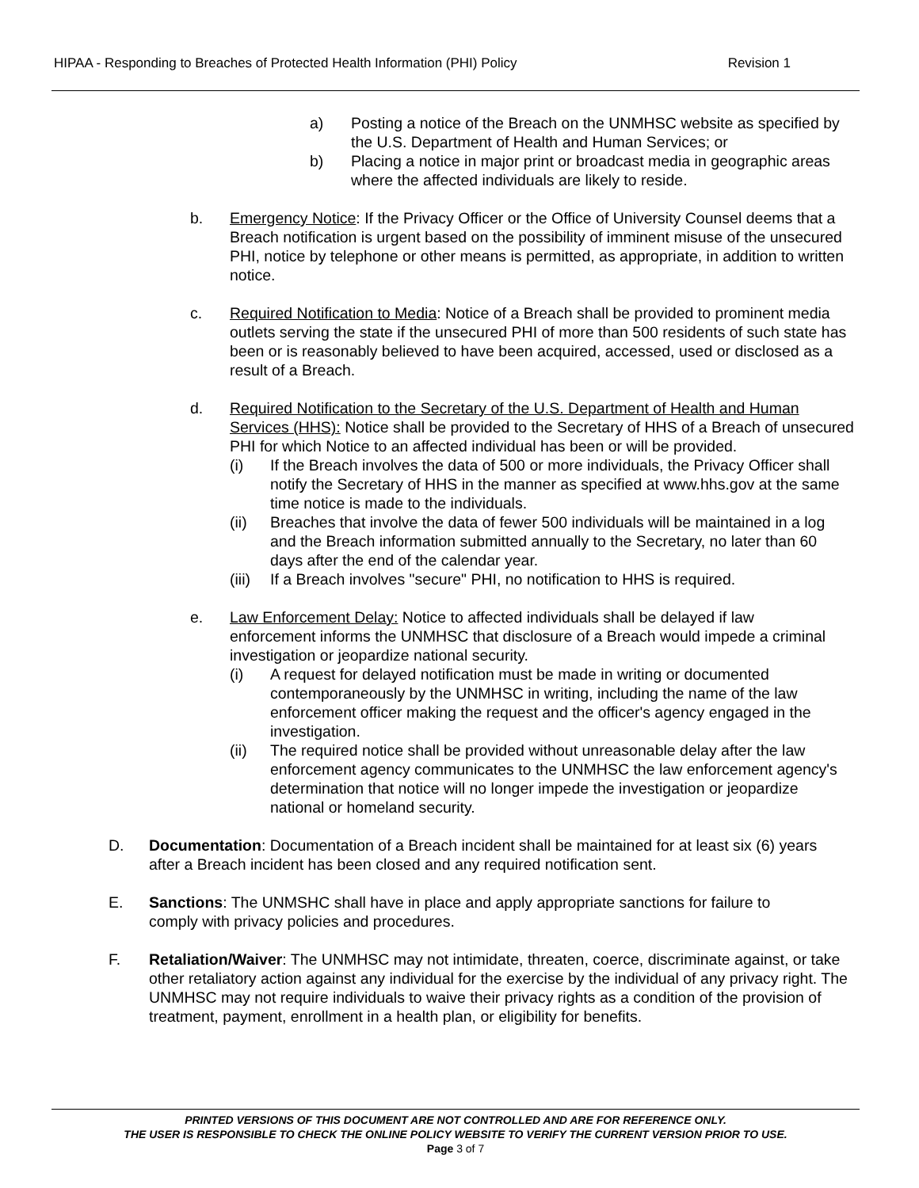HIPAA - Responding to Breaches of Protected Health Information (PHI) Policy Revision 1
a) Posting a notice of the Breach on the UNMHSC website as specified by the U.S. Department of Health and Human Services; or
b) Placing a notice in major print or broadcast media in geographic areas where the affected individuals are likely to reside.
b. Emergency Notice: If the Privacy Officer or the Office of University Counsel deems that a Breach notification is urgent based on the possibility of imminent misuse of the unsecured PHI, notice by telephone or other means is permitted, as appropriate, in addition to written notice.
c. Required Notification to Media: Notice of a Breach shall be provided to prominent media outlets serving the state if the unsecured PHI of more than 500 residents of such state has been or is reasonably believed to have been acquired, accessed, used or disclosed as a result of a Breach.
d. Required Notification to the Secretary of the U.S. Department of Health and Human Services (HHS): Notice shall be provided to the Secretary of HHS of a Breach of unsecured PHI for which Notice to an affected individual has been or will be provided.
(i) If the Breach involves the data of 500 or more individuals, the Privacy Officer shall notify the Secretary of HHS in the manner as specified at www.hhs.gov at the same time notice is made to the individuals.
(ii) Breaches that involve the data of fewer 500 individuals will be maintained in a log and the Breach information submitted annually to the Secretary, no later than 60 days after the end of the calendar year.
(iii) If a Breach involves "secure" PHI, no notification to HHS is required.
e. Law Enforcement Delay: Notice to affected individuals shall be delayed if law enforcement informs the UNMHSC that disclosure of a Breach would impede a criminal investigation or jeopardize national security.
(i) A request for delayed notification must be made in writing or documented contemporaneously by the UNMHSC in writing, including the name of the law enforcement officer making the request and the officer's agency engaged in the investigation.
(ii) The required notice shall be provided without unreasonable delay after the law enforcement agency communicates to the UNMHSC the law enforcement agency's determination that notice will no longer impede the investigation or jeopardize national or homeland security.
D. Documentation: Documentation of a Breach incident shall be maintained for at least six (6) years after a Breach incident has been closed and any required notification sent.
E. Sanctions: The UNMSHC shall have in place and apply appropriate sanctions for failure to comply with privacy policies and procedures.
F. Retaliation/Waiver: The UNMHSC may not intimidate, threaten, coerce, discriminate against, or take other retaliatory action against any individual for the exercise by the individual of any privacy right. The UNMHSC may not require individuals to waive their privacy rights as a condition of the provision of treatment, payment, enrollment in a health plan, or eligibility for benefits.
PRINTED VERSIONS OF THIS DOCUMENT ARE NOT CONTROLLED AND ARE FOR REFERENCE ONLY.
THE USER IS RESPONSIBLE TO CHECK THE ONLINE POLICY WEBSITE TO VERIFY THE CURRENT VERSION PRIOR TO USE.
Page 3 of 7